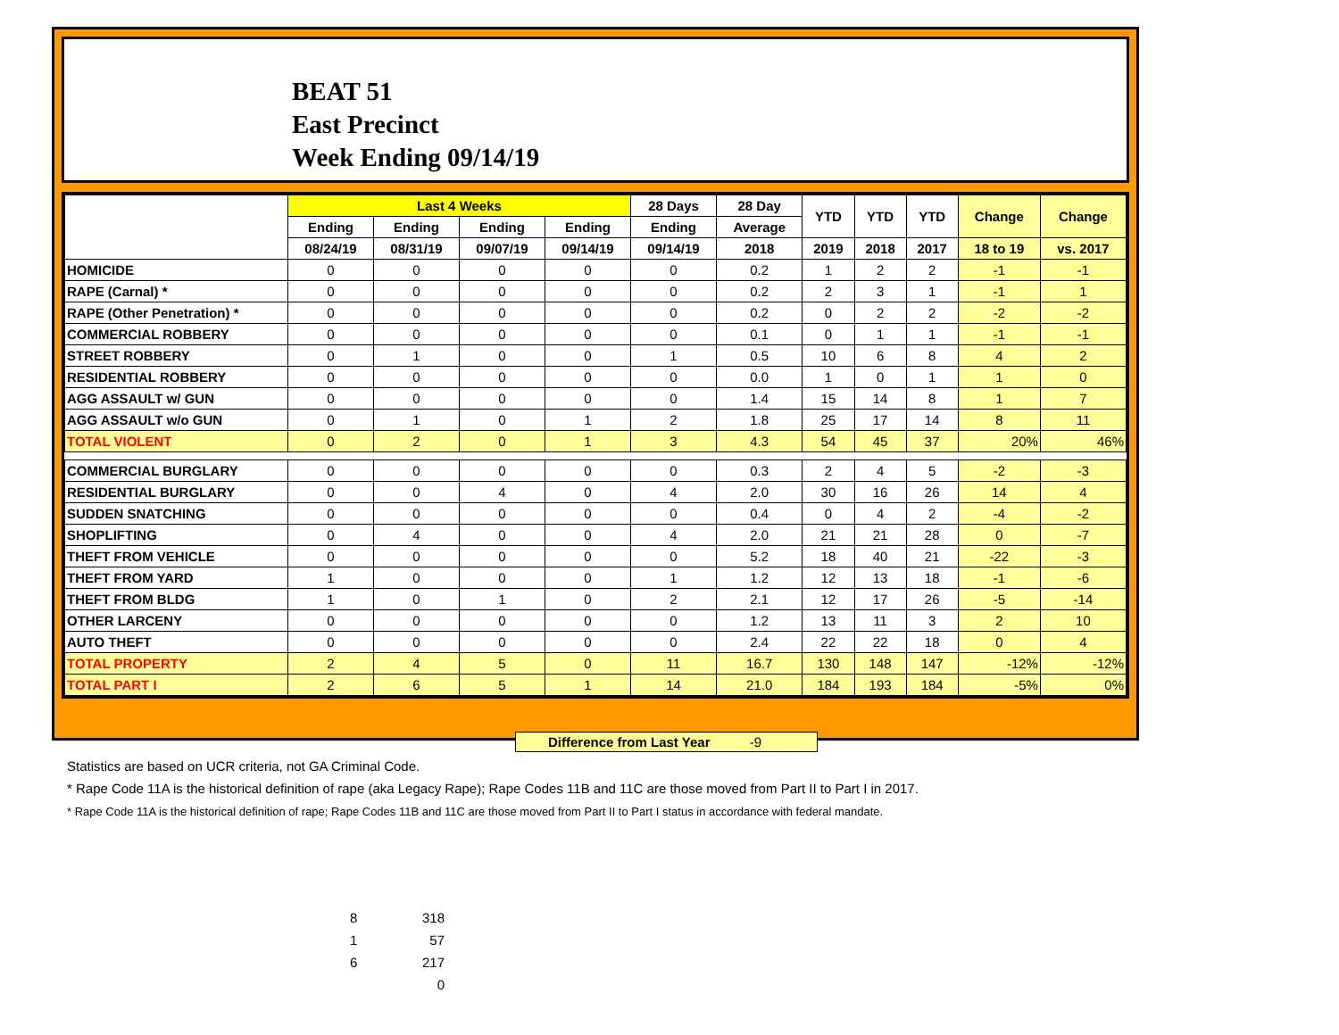BEAT 51
East Precinct
Week Ending 09/14/19
| | Last 4 Weeks | | | | 28 Days | 28 Day | YTD | YTD | YTD | Change | Change |
| --- | --- | --- | --- | --- | --- | --- | --- | --- | --- | --- | --- |
| | Ending | Ending | Ending | Ending | Ending | Average | | | | | |
| | 08/24/19 | 08/31/19 | 09/07/19 | 09/14/19 | 09/14/19 | 2018 | 2019 | 2018 | 2017 | 18 to 19 | vs. 2017 |
| HOMICIDE | 0 | 0 | 0 | 0 | 0 | 0.2 | 1 | 2 | 2 | -1 | -1 |
| RAPE (Carnal) * | 0 | 0 | 0 | 0 | 0 | 0.2 | 2 | 3 | 1 | -1 | 1 |
| RAPE (Other Penetration) * | 0 | 0 | 0 | 0 | 0 | 0.2 | 0 | 2 | 2 | -2 | -2 |
| COMMERCIAL ROBBERY | 0 | 0 | 0 | 0 | 0 | 0.1 | 0 | 1 | 1 | -1 | -1 |
| STREET ROBBERY | 0 | 1 | 0 | 0 | 1 | 0.5 | 10 | 6 | 8 | 4 | 2 |
| RESIDENTIAL ROBBERY | 0 | 0 | 0 | 0 | 0 | 0.0 | 1 | 0 | 1 | 1 | 0 |
| AGG ASSAULT w/ GUN | 0 | 0 | 0 | 0 | 0 | 1.4 | 15 | 14 | 8 | 1 | 7 |
| AGG ASSAULT w/o GUN | 0 | 1 | 0 | 1 | 2 | 1.8 | 25 | 17 | 14 | 8 | 11 |
| TOTAL VIOLENT | 0 | 2 | 0 | 1 | 3 | 4.3 | 54 | 45 | 37 | 20% | 46% |
| COMMERCIAL BURGLARY | 0 | 0 | 0 | 0 | 0 | 0.3 | 2 | 4 | 5 | -2 | -3 |
| RESIDENTIAL BURGLARY | 0 | 0 | 4 | 0 | 4 | 2.0 | 30 | 16 | 26 | 14 | 4 |
| SUDDEN SNATCHING | 0 | 0 | 0 | 0 | 0 | 0.4 | 0 | 4 | 2 | -4 | -2 |
| SHOPLIFTING | 0 | 4 | 0 | 0 | 4 | 2.0 | 21 | 21 | 28 | 0 | -7 |
| THEFT FROM VEHICLE | 0 | 0 | 0 | 0 | 0 | 5.2 | 18 | 40 | 21 | -22 | -3 |
| THEFT FROM YARD | 1 | 0 | 0 | 0 | 1 | 1.2 | 12 | 13 | 18 | -1 | -6 |
| THEFT FROM BLDG | 1 | 0 | 1 | 0 | 2 | 2.1 | 12 | 17 | 26 | -5 | -14 |
| OTHER LARCENY | 0 | 0 | 0 | 0 | 0 | 1.2 | 13 | 11 | 3 | 2 | 10 |
| AUTO THEFT | 0 | 0 | 0 | 0 | 0 | 2.4 | 22 | 22 | 18 | 0 | 4 |
| TOTAL PROPERTY | 2 | 4 | 5 | 0 | 11 | 16.7 | 130 | 148 | 147 | -12% | -12% |
| TOTAL PART I | 2 | 6 | 5 | 1 | 14 | 21.0 | 184 | 193 | 184 | -5% | 0% |
Difference from Last Year -9
Statistics are based on UCR criteria, not GA Criminal Code.
* Rape Code 11A is the historical definition of rape (aka Legacy Rape); Rape Codes 11B and 11C are those moved from Part II to Part I in 2017.
* Rape Code 11A is the historical definition of rape; Rape Codes 11B and 11C are those moved from Part II to Part I status in accordance with federal mandate.
| 8 | 318 |
| 1 | 57 |
| 6 | 217 |
| | 0 |